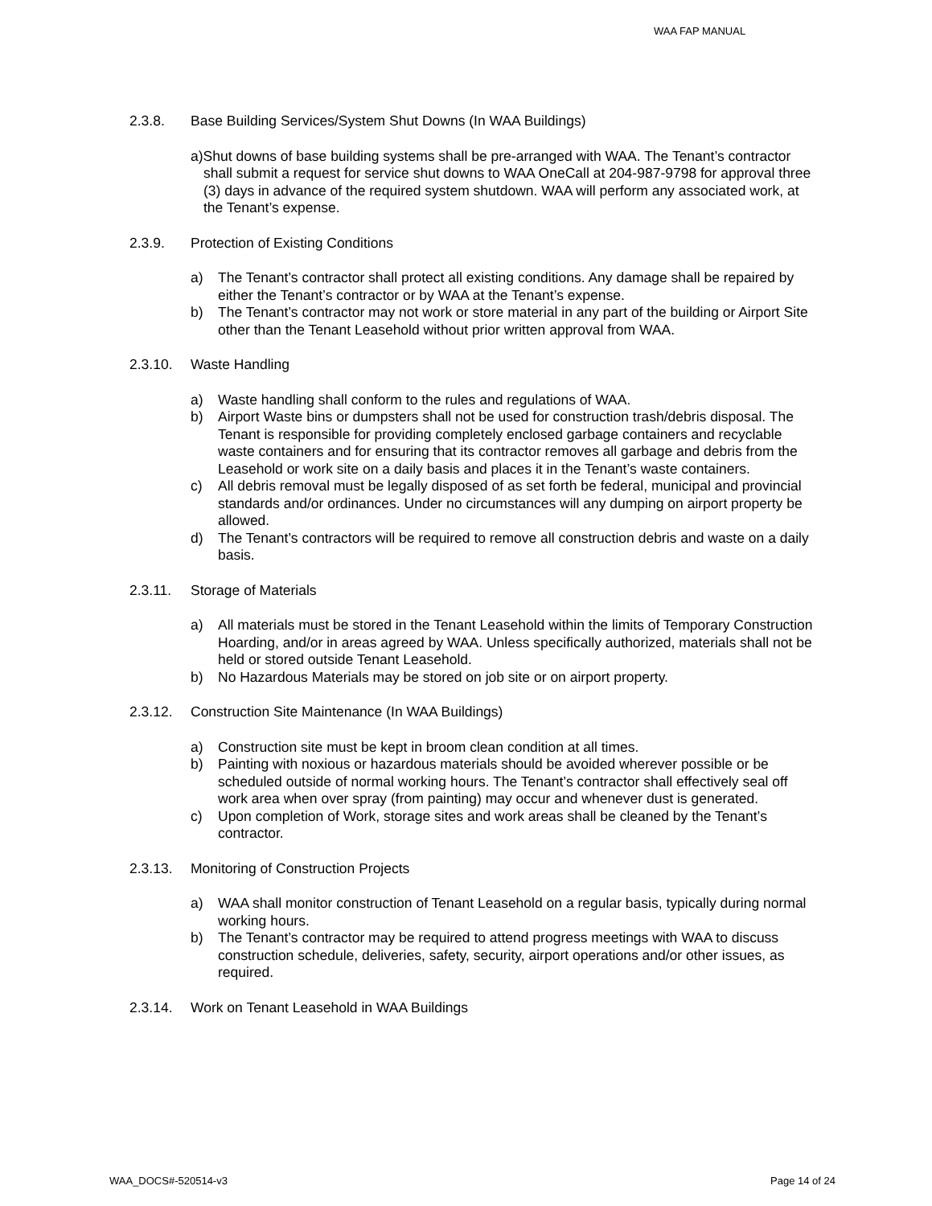WAA FAP MANUAL
2.3.8. Base Building Services/System Shut Downs (In WAA Buildings)
a)Shut downs of base building systems shall be pre-arranged with WAA. The Tenant’s contractor shall submit a request for service shut downs to WAA OneCall at 204-987-9798 for approval three (3) days in advance of the required system shutdown. WAA will perform any associated work, at the Tenant’s expense.
2.3.9. Protection of Existing Conditions
a) The Tenant’s contractor shall protect all existing conditions. Any damage shall be repaired by either the Tenant’s contractor or by WAA at the Tenant’s expense.
b) The Tenant’s contractor may not work or store material in any part of the building or Airport Site other than the Tenant Leasehold without prior written approval from WAA.
2.3.10. Waste Handling
a) Waste handling shall conform to the rules and regulations of WAA.
b) Airport Waste bins or dumpsters shall not be used for construction trash/debris disposal. The Tenant is responsible for providing completely enclosed garbage containers and recyclable waste containers and for ensuring that its contractor removes all garbage and debris from the Leasehold or work site on a daily basis and places it in the Tenant’s waste containers.
c) All debris removal must be legally disposed of as set forth be federal, municipal and provincial standards and/or ordinances. Under no circumstances will any dumping on airport property be allowed.
d) The Tenant’s contractors will be required to remove all construction debris and waste on a daily basis.
2.3.11. Storage of Materials
a) All materials must be stored in the Tenant Leasehold within the limits of Temporary Construction Hoarding, and/or in areas agreed by WAA. Unless specifically authorized, materials shall not be held or stored outside Tenant Leasehold.
b) No Hazardous Materials may be stored on job site or on airport property.
2.3.12. Construction Site Maintenance (In WAA Buildings)
a) Construction site must be kept in broom clean condition at all times.
b) Painting with noxious or hazardous materials should be avoided wherever possible or be scheduled outside of normal working hours. The Tenant’s contractor shall effectively seal off work area when over spray (from painting) may occur and whenever dust is generated.
c) Upon completion of Work, storage sites and work areas shall be cleaned by the Tenant’s contractor.
2.3.13. Monitoring of Construction Projects
a) WAA shall monitor construction of Tenant Leasehold on a regular basis, typically during normal working hours.
b) The Tenant’s contractor may be required to attend progress meetings with WAA to discuss construction schedule, deliveries, safety, security, airport operations and/or other issues, as required.
2.3.14. Work on Tenant Leasehold in WAA Buildings
WAA_DOCS#-520514-v3 Page 14 of 24